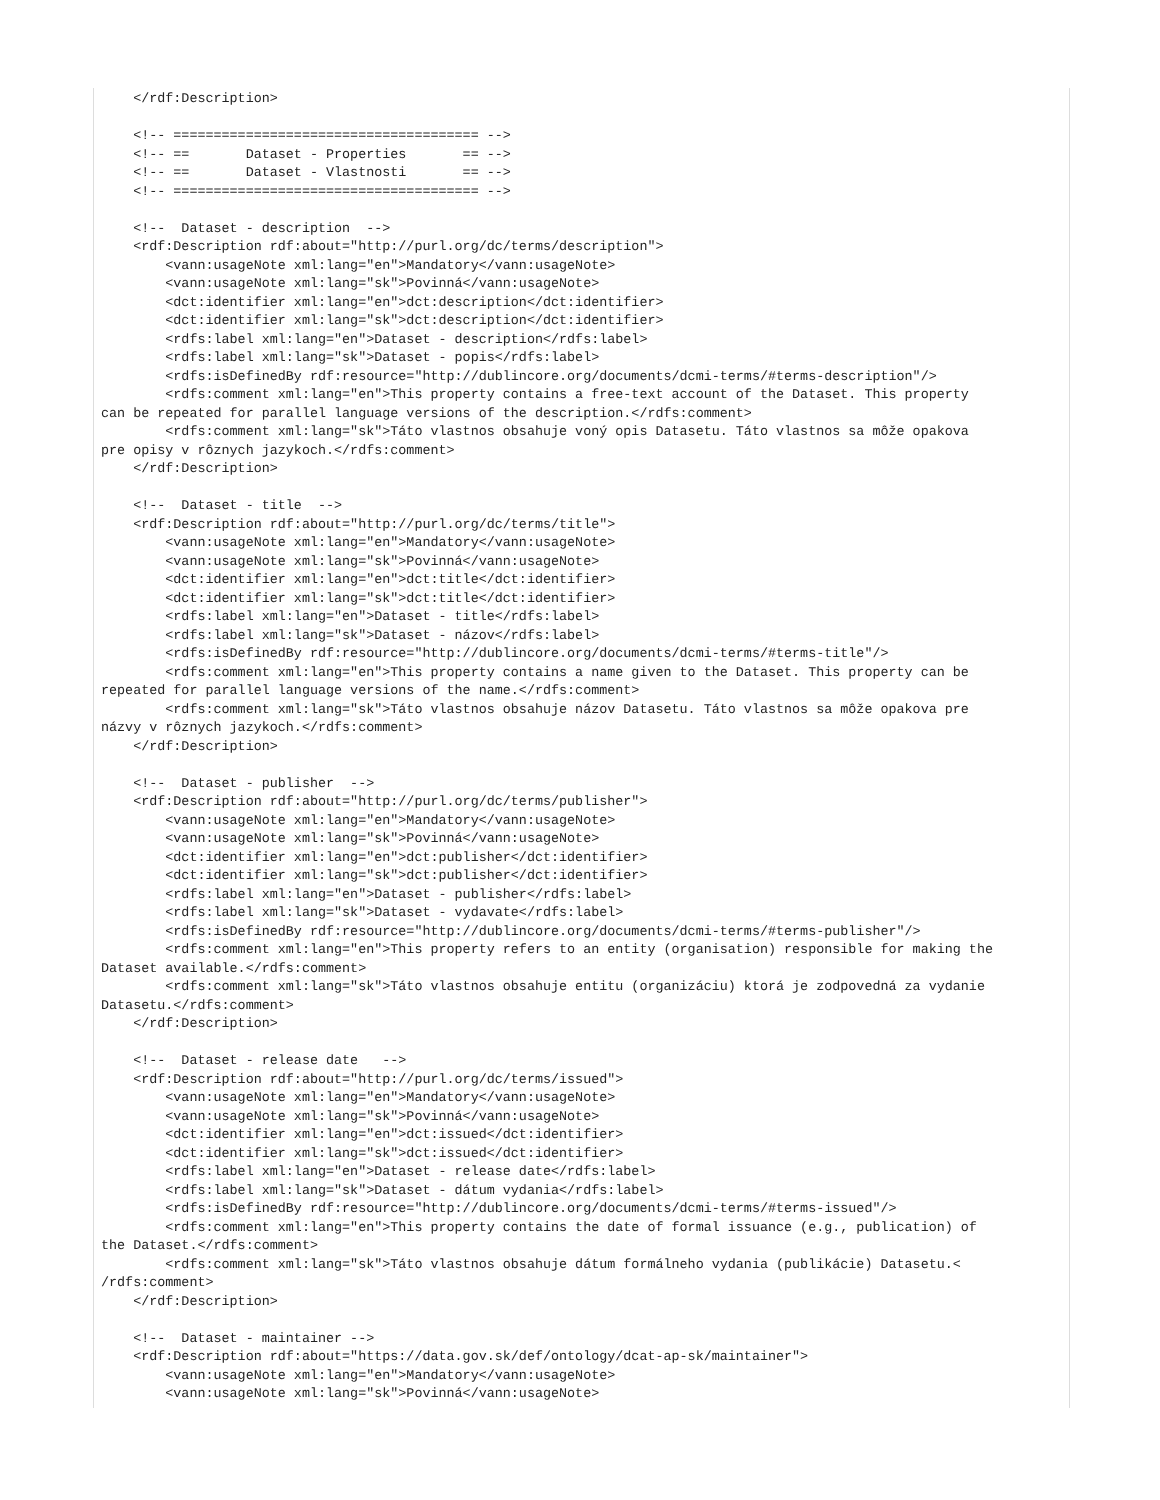</rdf:Description>

    <!-- ====================================== -->
    <!-- ==       Dataset - Properties       == -->
    <!-- ==       Dataset - Vlastnosti       == -->
    <!-- ====================================== -->

    <!--  Dataset - description  -->
    <rdf:Description rdf:about="http://purl.org/dc/terms/description">
        <vann:usageNote xml:lang="en">Mandatory</vann:usageNote>
        <vann:usageNote xml:lang="sk">Povinná</vann:usageNote>
        <dct:identifier xml:lang="en">dct:description</dct:identifier>
        <dct:identifier xml:lang="sk">dct:description</dct:identifier>
        <rdfs:label xml:lang="en">Dataset - description</rdfs:label>
        <rdfs:label xml:lang="sk">Dataset - popis</rdfs:label>
        <rdfs:isDefinedBy rdf:resource="http://dublincore.org/documents/dcmi-terms/#terms-description"/>
        <rdfs:comment xml:lang="en">This property contains a free-text account of the Dataset. This property
can be repeated for parallel language versions of the description.</rdfs:comment>
        <rdfs:comment xml:lang="sk">Táto vlastnos obsahuje voný opis Datasetu. Táto vlastnos sa môže opakova
pre opisy v rôznych jazykoch.</rdfs:comment>
    </rdf:Description>

    <!--  Dataset - title  -->
    <rdf:Description rdf:about="http://purl.org/dc/terms/title">
        <vann:usageNote xml:lang="en">Mandatory</vann:usageNote>
        <vann:usageNote xml:lang="sk">Povinná</vann:usageNote>
        <dct:identifier xml:lang="en">dct:title</dct:identifier>
        <dct:identifier xml:lang="sk">dct:title</dct:identifier>
        <rdfs:label xml:lang="en">Dataset - title</rdfs:label>
        <rdfs:label xml:lang="sk">Dataset - názov</rdfs:label>
        <rdfs:isDefinedBy rdf:resource="http://dublincore.org/documents/dcmi-terms/#terms-title"/>
        <rdfs:comment xml:lang="en">This property contains a name given to the Dataset. This property can be
repeated for parallel language versions of the name.</rdfs:comment>
        <rdfs:comment xml:lang="sk">Táto vlastnos obsahuje názov Datasetu. Táto vlastnos sa môže opakova pre
názvy v rôznych jazykoch.</rdfs:comment>
    </rdf:Description>

    <!--  Dataset - publisher  -->
    <rdf:Description rdf:about="http://purl.org/dc/terms/publisher">
        <vann:usageNote xml:lang="en">Mandatory</vann:usageNote>
        <vann:usageNote xml:lang="sk">Povinná</vann:usageNote>
        <dct:identifier xml:lang="en">dct:publisher</dct:identifier>
        <dct:identifier xml:lang="sk">dct:publisher</dct:identifier>
        <rdfs:label xml:lang="en">Dataset - publisher</rdfs:label>
        <rdfs:label xml:lang="sk">Dataset - vydavate</rdfs:label>
        <rdfs:isDefinedBy rdf:resource="http://dublincore.org/documents/dcmi-terms/#terms-publisher"/>
        <rdfs:comment xml:lang="en">This property refers to an entity (organisation) responsible for making the
Dataset available.</rdfs:comment>
        <rdfs:comment xml:lang="sk">Táto vlastnos obsahuje entitu (organizáciu) ktorá je zodpovedná za vydanie
Datasetu.</rdfs:comment>
    </rdf:Description>

    <!--  Dataset - release date   -->
    <rdf:Description rdf:about="http://purl.org/dc/terms/issued">
        <vann:usageNote xml:lang="en">Mandatory</vann:usageNote>
        <vann:usageNote xml:lang="sk">Povinná</vann:usageNote>
        <dct:identifier xml:lang="en">dct:issued</dct:identifier>
        <dct:identifier xml:lang="sk">dct:issued</dct:identifier>
        <rdfs:label xml:lang="en">Dataset - release date</rdfs:label>
        <rdfs:label xml:lang="sk">Dataset - dátum vydania</rdfs:label>
        <rdfs:isDefinedBy rdf:resource="http://dublincore.org/documents/dcmi-terms/#terms-issued"/>
        <rdfs:comment xml:lang="en">This property contains the date of formal issuance (e.g., publication) of
the Dataset.</rdfs:comment>
        <rdfs:comment xml:lang="sk">Táto vlastnos obsahuje dátum formálneho vydania (publikácie) Datasetu.<
/rdfs:comment>
    </rdf:Description>

    <!--  Dataset - maintainer -->
    <rdf:Description rdf:about="https://data.gov.sk/def/ontology/dcat-ap-sk/maintainer">
        <vann:usageNote xml:lang="en">Mandatory</vann:usageNote>
        <vann:usageNote xml:lang="sk">Povinná</vann:usageNote>